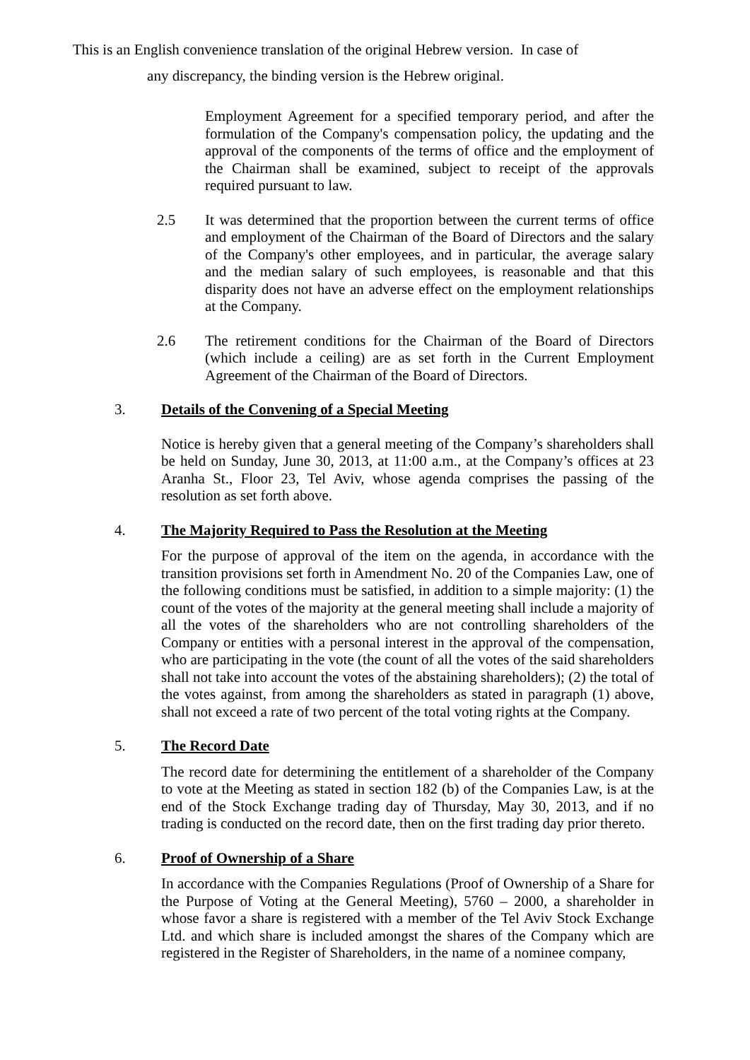This is an English convenience translation of the original Hebrew version. In case of
any discrepancy, the binding version is the Hebrew original.
Employment Agreement for a specified temporary period, and after the formulation of the Company's compensation policy, the updating and the approval of the components of the terms of office and the employment of the Chairman shall be examined, subject to receipt of the approvals required pursuant to law.
2.5 It was determined that the proportion between the current terms of office and employment of the Chairman of the Board of Directors and the salary of the Company's other employees, and in particular, the average salary and the median salary of such employees, is reasonable and that this disparity does not have an adverse effect on the employment relationships at the Company.
2.6 The retirement conditions for the Chairman of the Board of Directors (which include a ceiling) are as set forth in the Current Employment Agreement of the Chairman of the Board of Directors.
3. Details of the Convening of a Special Meeting
Notice is hereby given that a general meeting of the Company’s shareholders shall be held on Sunday, June 30, 2013, at 11:00 a.m., at the Company’s offices at 23 Aranha St., Floor 23, Tel Aviv, whose agenda comprises the passing of the resolution as set forth above.
4. The Majority Required to Pass the Resolution at the Meeting
For the purpose of approval of the item on the agenda, in accordance with the transition provisions set forth in Amendment No. 20 of the Companies Law, one of the following conditions must be satisfied, in addition to a simple majority: (1) the count of the votes of the majority at the general meeting shall include a majority of all the votes of the shareholders who are not controlling shareholders of the Company or entities with a personal interest in the approval of the compensation, who are participating in the vote (the count of all the votes of the said shareholders shall not take into account the votes of the abstaining shareholders); (2) the total of the votes against, from among the shareholders as stated in paragraph (1) above, shall not exceed a rate of two percent of the total voting rights at the Company.
5. The Record Date
The record date for determining the entitlement of a shareholder of the Company to vote at the Meeting as stated in section 182 (b) of the Companies Law, is at the end of the Stock Exchange trading day of Thursday, May 30, 2013, and if no trading is conducted on the record date, then on the first trading day prior thereto.
6. Proof of Ownership of a Share
In accordance with the Companies Regulations (Proof of Ownership of a Share for the Purpose of Voting at the General Meeting), 5760 – 2000, a shareholder in whose favor a share is registered with a member of the Tel Aviv Stock Exchange Ltd. and which share is included amongst the shares of the Company which are registered in the Register of Shareholders, in the name of a nominee company,